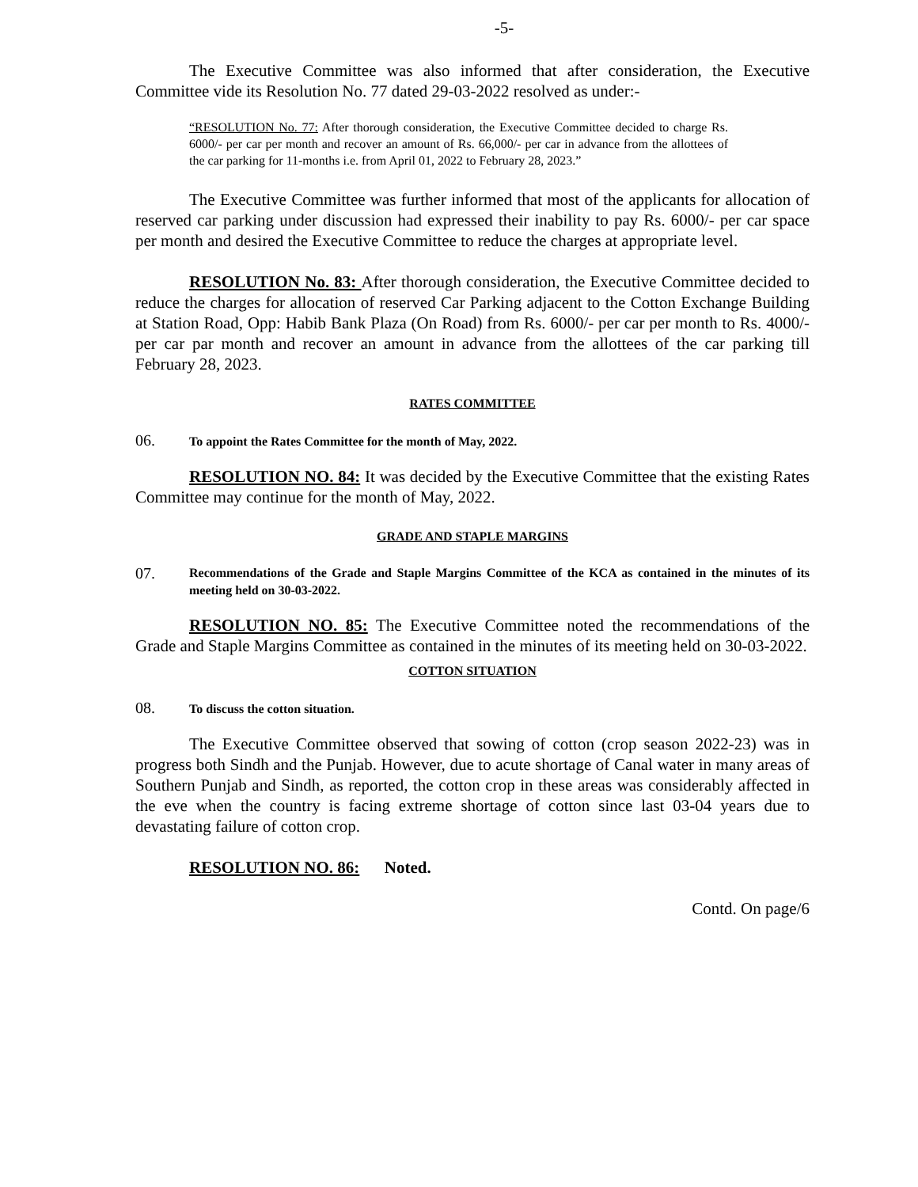-5-
The Executive Committee was also informed that after consideration, the Executive Committee vide its Resolution No. 77 dated 29-03-2022 resolved as under:-
“RESOLUTION No. 77: After thorough consideration, the Executive Committee decided to charge Rs. 6000/- per car per month and recover an amount of Rs. 66,000/- per car in advance from the allottees of the car parking for 11-months i.e. from April 01, 2022 to February 28, 2023.”
The Executive Committee was further informed that most of the applicants for allocation of reserved car parking under discussion had expressed their inability to pay Rs. 6000/- per car space per month and desired the Executive Committee to reduce the charges at appropriate level.
RESOLUTION No. 83: After thorough consideration, the Executive Committee decided to reduce the charges for allocation of reserved Car Parking adjacent to the Cotton Exchange Building at Station Road, Opp: Habib Bank Plaza (On Road) from Rs. 6000/- per car per month to Rs. 4000/- per car par month and recover an amount in advance from the allottees of the car parking till February 28, 2023.
RATES COMMITTEE
06. To appoint the Rates Committee for the month of May, 2022.
RESOLUTION NO. 84: It was decided by the Executive Committee that the existing Rates Committee may continue for the month of May, 2022.
GRADE AND STAPLE MARGINS
07. Recommendations of the Grade and Staple Margins Committee of the KCA as contained in the minutes of its meeting held on 30-03-2022.
RESOLUTION NO. 85: The Executive Committee noted the recommendations of the Grade and Staple Margins Committee as contained in the minutes of its meeting held on 30-03-2022.
COTTON SITUATION
08. To discuss the cotton situation.
The Executive Committee observed that sowing of cotton (crop season 2022-23) was in progress both Sindh and the Punjab. However, due to acute shortage of Canal water in many areas of Southern Punjab and Sindh, as reported, the cotton crop in these areas was considerably affected in the eve when the country is facing extreme shortage of cotton since last 03-04 years due to devastating failure of cotton crop.
RESOLUTION NO. 86: Noted.
Contd. On page/6